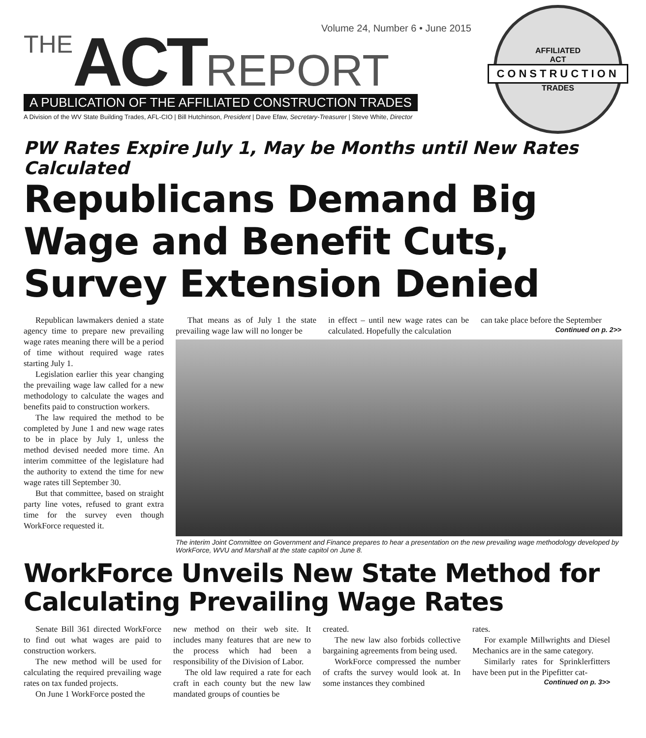Volume 24, Number 6 • June 2015
THE ACT REPORT
A PUBLICATION OF THE AFFILIATED CONSTRUCTION TRADES
A Division of the WV State Building Trades, AFL-CIO | Bill Hutchinson, President | Dave Efaw, Secretary-Treasurer | Steve White, Director
AFFILIATED
ACT
CONSTRUCTION
TRADES
PW Rates Expire July 1, May be Months until New Rates Calculated
Republicans Demand Big Wage and Benefit Cuts, Survey Extension Denied
Republican lawmakers denied a state agency time to prepare new prevailing wage rates meaning there will be a period of time without required wage rates starting July 1.
Legislation earlier this year changing the prevailing wage law called for a new methodology to calculate the wages and benefits paid to construction workers.
The law required the method to be completed by June 1 and new wage rates to be in place by July 1, unless the method devised needed more time. An interim committee of the legislature had the authority to extend the time for new wage rates till September 30.
But that committee, based on straight party line votes, refused to grant extra time for the survey even though WorkForce requested it.
That means as of July 1 the state prevailing wage law will no longer be
in effect – until new wage rates can be calculated. Hopefully the calculation
can take place before the September
Continued on p. 2>>
The interim Joint Committee on Government and Finance prepares to hear a presentation on the new prevailing wage methodology developed by WorkForce, WVU and Marshall at the state capitol on June 8.
WorkForce Unveils New State Method for Calculating Prevailing Wage Rates
Senate Bill 361 directed WorkForce to find out what wages are paid to construction workers.
The new method will be used for calculating the required prevailing wage rates on tax funded projects.
On June 1 WorkForce posted the
new method on their web site. It includes many features that are new to the process which had been a responsibility of the Division of Labor.
The old law required a rate for each craft in each county but the new law mandated groups of counties be
created.
The new law also forbids collective bargaining agreements from being used.
WorkForce compressed the number of crafts the survey would look at. In some instances they combined
rates.
For example Millwrights and Diesel Mechanics are in the same category.
Similarly rates for Sprinklerfitters have been put in the Pipefitter cat-
Continued on p. 3>>